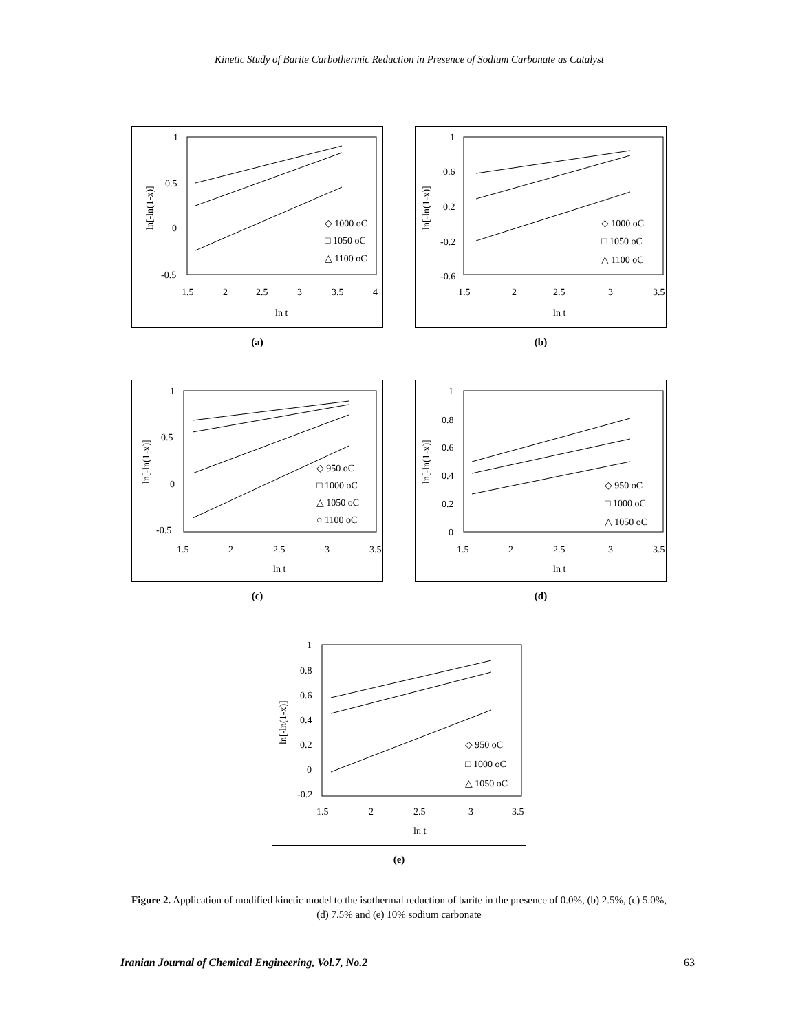Kinetic Study of Barite Carbothermic Reduction in Presence of Sodium Carbonate as Catalyst
1
0.5
0
-0.5
1.5
2
2.5
3
3.5
4
ln t
ln[-ln(1-x)]
◇ 1000 oC
□ 1050 oC
△ 1100 oC
(a)
1
0.6
0.2
-0.2
-0.6
1.5
2
2.5
3
3.5
ln t
ln[-ln(1-x)]
◇ 1000 oC
□ 1050 oC
△ 1100 oC
(b)
1
0.5
0
-0.5
1.5
2
2.5
3
3.5
ln t
ln[-ln(1-x)]
◇ 950 oC
□ 1000 oC
△ 1050 oC
○ 1100 oC
(c)
1
0.8
0.6
0.4
0.2
0
1.5
2
2.5
3
3.5
ln t
ln[-ln(1-x)]
◇ 950 oC
□ 1000 oC
△ 1050 oC
(d)
1
0.8
0.6
0.4
0.2
0
-0.2
1.5
2
2.5
3
3.5
ln t
ln[-ln(1-x)]
◇ 950 oC
□ 1000 oC
△ 1050 oC
(e)
Figure 2. Application of modified kinetic model to the isothermal reduction of barite in the presence of 0.0%, (b) 2.5%, (c) 5.0%, (d) 7.5% and (e) 10% sodium carbonate
Iranian Journal of Chemical Engineering, Vol.7, No.2 63